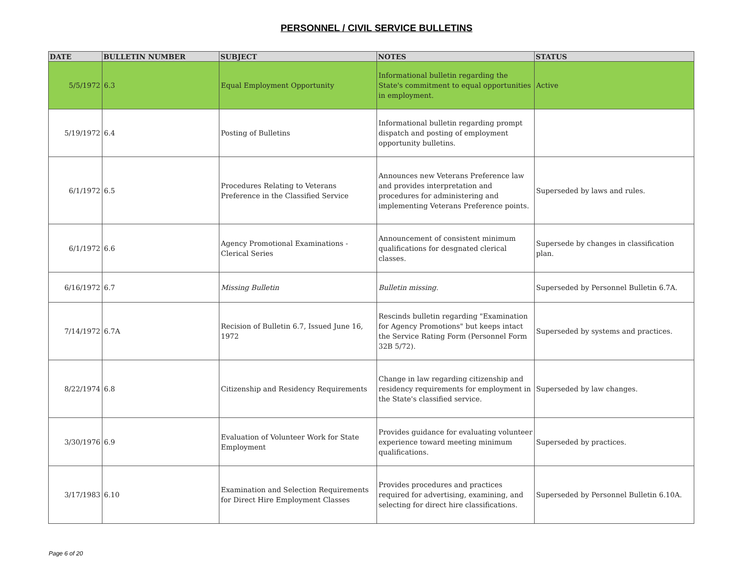PERSONNEL / CIVIL SERVICE BULLETINS
| DATE | BULLETIN NUMBER | SUBJECT | NOTES | STATUS |
| --- | --- | --- | --- | --- |
| 5/5/1972 | 6.3 | Equal Employment Opportunity | Informational bulletin regarding the State's commitment to equal opportunities in employment. | Active |
| 5/19/1972 | 6.4 | Posting of Bulletins | Informational bulletin regarding prompt dispatch and posting of employment opportunity bulletins. | |
| 6/1/1972 | 6.5 | Procedures Relating to Veterans Preference in the Classified Service | Announces new Veterans Preference law and provides interpretation and procedures for administering and implementing Veterans Preference points. | Superseded by laws and rules. |
| 6/1/1972 | 6.6 | Agency Promotional Examinations - Clerical Series | Announcement of consistent minimum qualifications for desgnated clerical classes. | Supersede by changes in classification plan. |
| 6/16/1972 | 6.7 | Missing Bulletin | Bulletin missing. | Superseded by Personnel Bulletin 6.7A. |
| 7/14/1972 | 6.7A | Recision of Bulletin 6.7, Issued June 16, 1972 | Rescinds bulletin regarding "Examination for Agency Promotions" but keeps intact the Service Rating Form (Personnel Form 32B 5/72). | Superseded by systems and practices. |
| 8/22/1974 | 6.8 | Citizenship and Residency Requirements | Change in law regarding citizenship and residency requirements for employment in the State's classified service. | Superseded by law changes. |
| 3/30/1976 | 6.9 | Evaluation of Volunteer Work for State Employment | Provides guidance for evaluating volunteer experience toward meeting minimum qualifications. | Superseded by practices. |
| 3/17/1983 | 6.10 | Examination and Selection Requirements for Direct Hire Employment Classes | Provides procedures and practices required for advertising, examining, and selecting for direct hire classifications. | Superseded by Personnel Bulletin 6.10A. |
Page 6 of 20